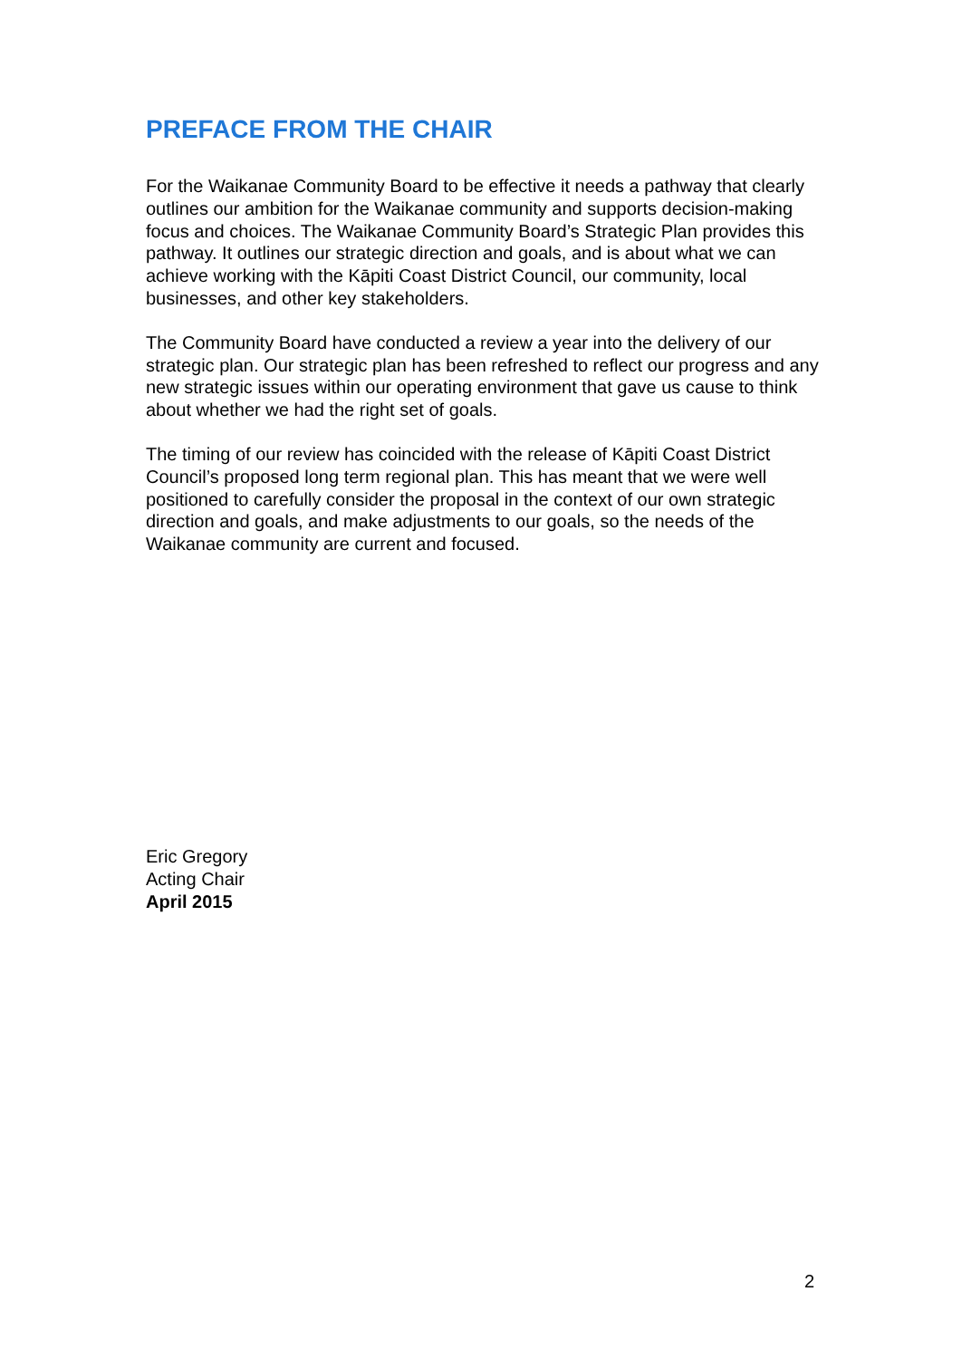PREFACE FROM THE CHAIR
For the Waikanae Community Board to be effective it needs a pathway that clearly outlines our ambition for the Waikanae community and supports decision-making focus and choices. The Waikanae Community Board’s Strategic Plan provides this pathway. It outlines our strategic direction and goals, and is about what we can achieve working with the Kāpiti Coast District Council, our community, local businesses, and other key stakeholders.
The Community Board have conducted a review a year into the delivery of our strategic plan. Our strategic plan has been refreshed to reflect our progress and any new strategic issues within our operating environment that gave us cause to think about whether we had the right set of goals.
The timing of our review has coincided with the release of Kāpiti Coast District Council’s proposed long term regional plan. This has meant that we were well positioned to carefully consider the proposal in the context of our own strategic direction and goals, and make adjustments to our goals, so the needs of the Waikanae community are current and focused.
Eric Gregory
Acting Chair
April 2015
2